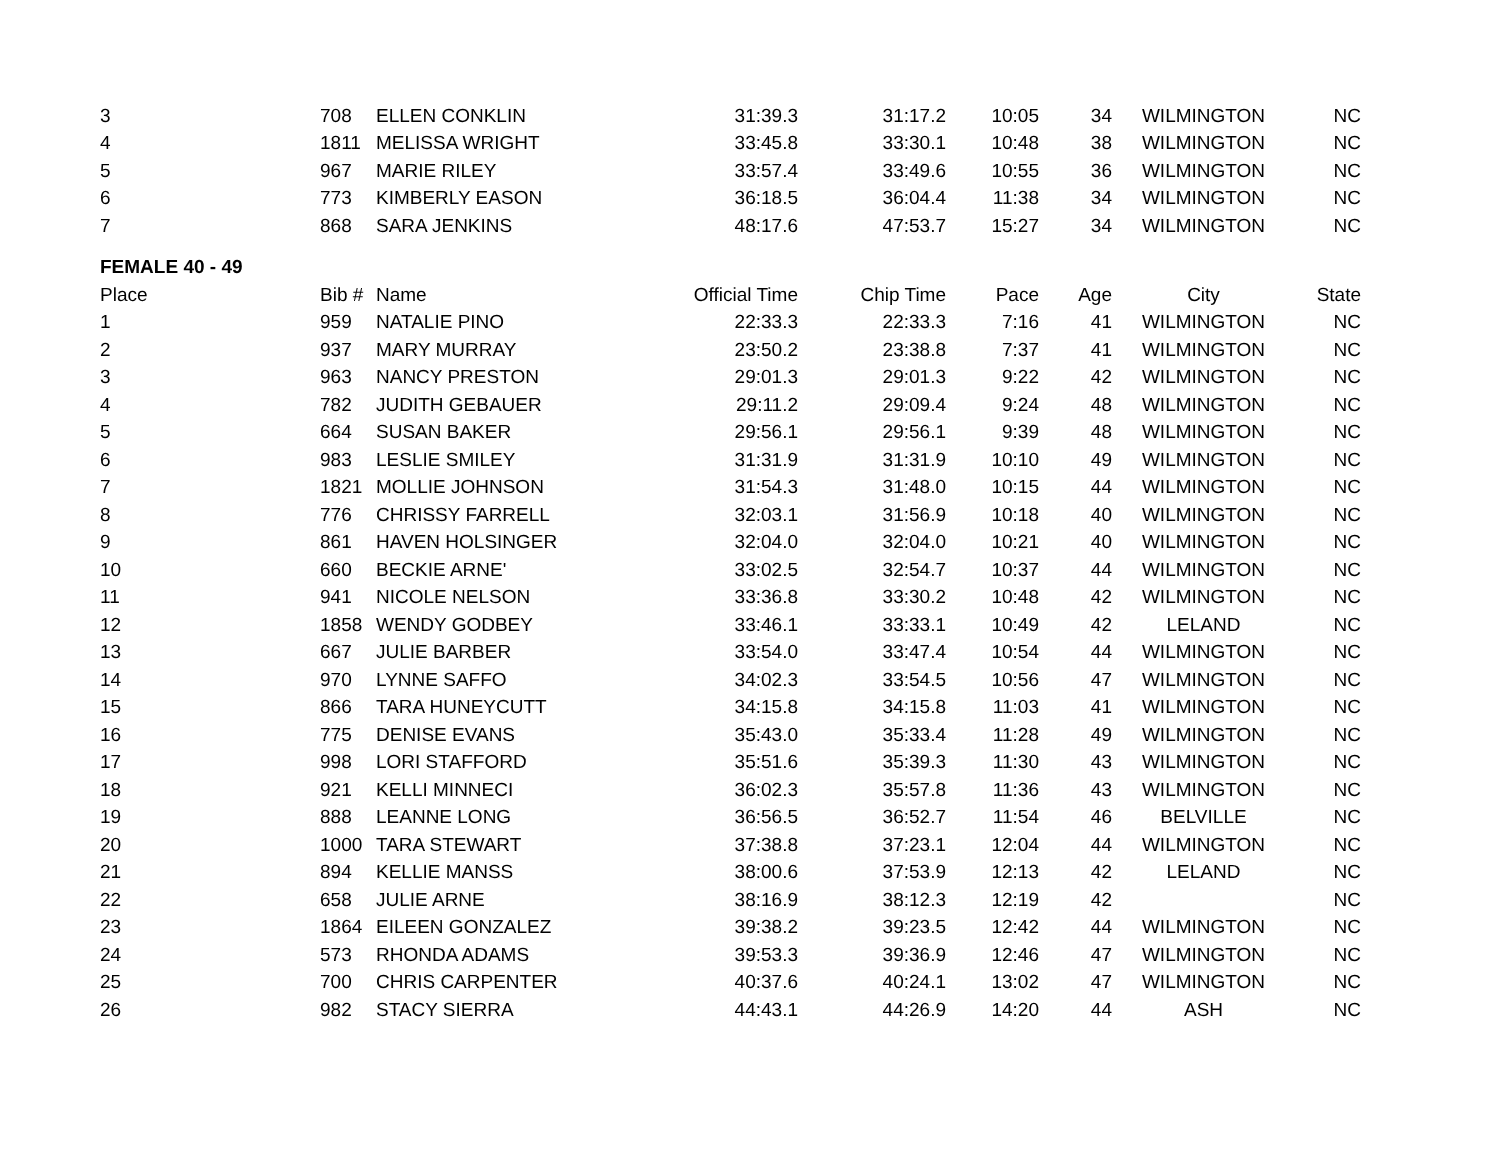| 3 | 708 | ELLEN CONKLIN | 31:39.3 | 31:17.2 | 10:05 | 34 | WILMINGTON | NC |
| 4 | 1811 | MELISSA WRIGHT | 33:45.8 | 33:30.1 | 10:48 | 38 | WILMINGTON | NC |
| 5 | 967 | MARIE RILEY | 33:57.4 | 33:49.6 | 10:55 | 36 | WILMINGTON | NC |
| 6 | 773 | KIMBERLY EASON | 36:18.5 | 36:04.4 | 11:38 | 34 | WILMINGTON | NC |
| 7 | 868 | SARA JENKINS | 48:17.6 | 47:53.7 | 15:27 | 34 | WILMINGTON | NC |
| FEMALE 40 - 49 | | | | | | | | |
| Place | Bib # | Name | Official Time | Chip Time | Pace | Age | City | State |
| 1 | 959 | NATALIE PINO | 22:33.3 | 22:33.3 | 7:16 | 41 | WILMINGTON | NC |
| 2 | 937 | MARY MURRAY | 23:50.2 | 23:38.8 | 7:37 | 41 | WILMINGTON | NC |
| 3 | 963 | NANCY PRESTON | 29:01.3 | 29:01.3 | 9:22 | 42 | WILMINGTON | NC |
| 4 | 782 | JUDITH GEBAUER | 29:11.2 | 29:09.4 | 9:24 | 48 | WILMINGTON | NC |
| 5 | 664 | SUSAN BAKER | 29:56.1 | 29:56.1 | 9:39 | 48 | WILMINGTON | NC |
| 6 | 983 | LESLIE SMILEY | 31:31.9 | 31:31.9 | 10:10 | 49 | WILMINGTON | NC |
| 7 | 1821 | MOLLIE JOHNSON | 31:54.3 | 31:48.0 | 10:15 | 44 | WILMINGTON | NC |
| 8 | 776 | CHRISSY FARRELL | 32:03.1 | 31:56.9 | 10:18 | 40 | WILMINGTON | NC |
| 9 | 861 | HAVEN HOLSINGER | 32:04.0 | 32:04.0 | 10:21 | 40 | WILMINGTON | NC |
| 10 | 660 | BECKIE ARNE' | 33:02.5 | 32:54.7 | 10:37 | 44 | WILMINGTON | NC |
| 11 | 941 | NICOLE NELSON | 33:36.8 | 33:30.2 | 10:48 | 42 | WILMINGTON | NC |
| 12 | 1858 | WENDY GODBEY | 33:46.1 | 33:33.1 | 10:49 | 42 | LELAND | NC |
| 13 | 667 | JULIE BARBER | 33:54.0 | 33:47.4 | 10:54 | 44 | WILMINGTON | NC |
| 14 | 970 | LYNNE SAFFO | 34:02.3 | 33:54.5 | 10:56 | 47 | WILMINGTON | NC |
| 15 | 866 | TARA HUNEYCUTT | 34:15.8 | 34:15.8 | 11:03 | 41 | WILMINGTON | NC |
| 16 | 775 | DENISE EVANS | 35:43.0 | 35:33.4 | 11:28 | 49 | WILMINGTON | NC |
| 17 | 998 | LORI STAFFORD | 35:51.6 | 35:39.3 | 11:30 | 43 | WILMINGTON | NC |
| 18 | 921 | KELLI MINNECI | 36:02.3 | 35:57.8 | 11:36 | 43 | WILMINGTON | NC |
| 19 | 888 | LEANNE LONG | 36:56.5 | 36:52.7 | 11:54 | 46 | BELVILLE | NC |
| 20 | 1000 | TARA STEWART | 37:38.8 | 37:23.1 | 12:04 | 44 | WILMINGTON | NC |
| 21 | 894 | KELLIE MANSS | 38:00.6 | 37:53.9 | 12:13 | 42 | LELAND | NC |
| 22 | 658 | JULIE ARNE | 38:16.9 | 38:12.3 | 12:19 | 42 | | NC |
| 23 | 1864 | EILEEN GONZALEZ | 39:38.2 | 39:23.5 | 12:42 | 44 | WILMINGTON | NC |
| 24 | 573 | RHONDA ADAMS | 39:53.3 | 39:36.9 | 12:46 | 47 | WILMINGTON | NC |
| 25 | 700 | CHRIS CARPENTER | 40:37.6 | 40:24.1 | 13:02 | 47 | WILMINGTON | NC |
| 26 | 982 | STACY SIERRA | 44:43.1 | 44:26.9 | 14:20 | 44 | ASH | NC |